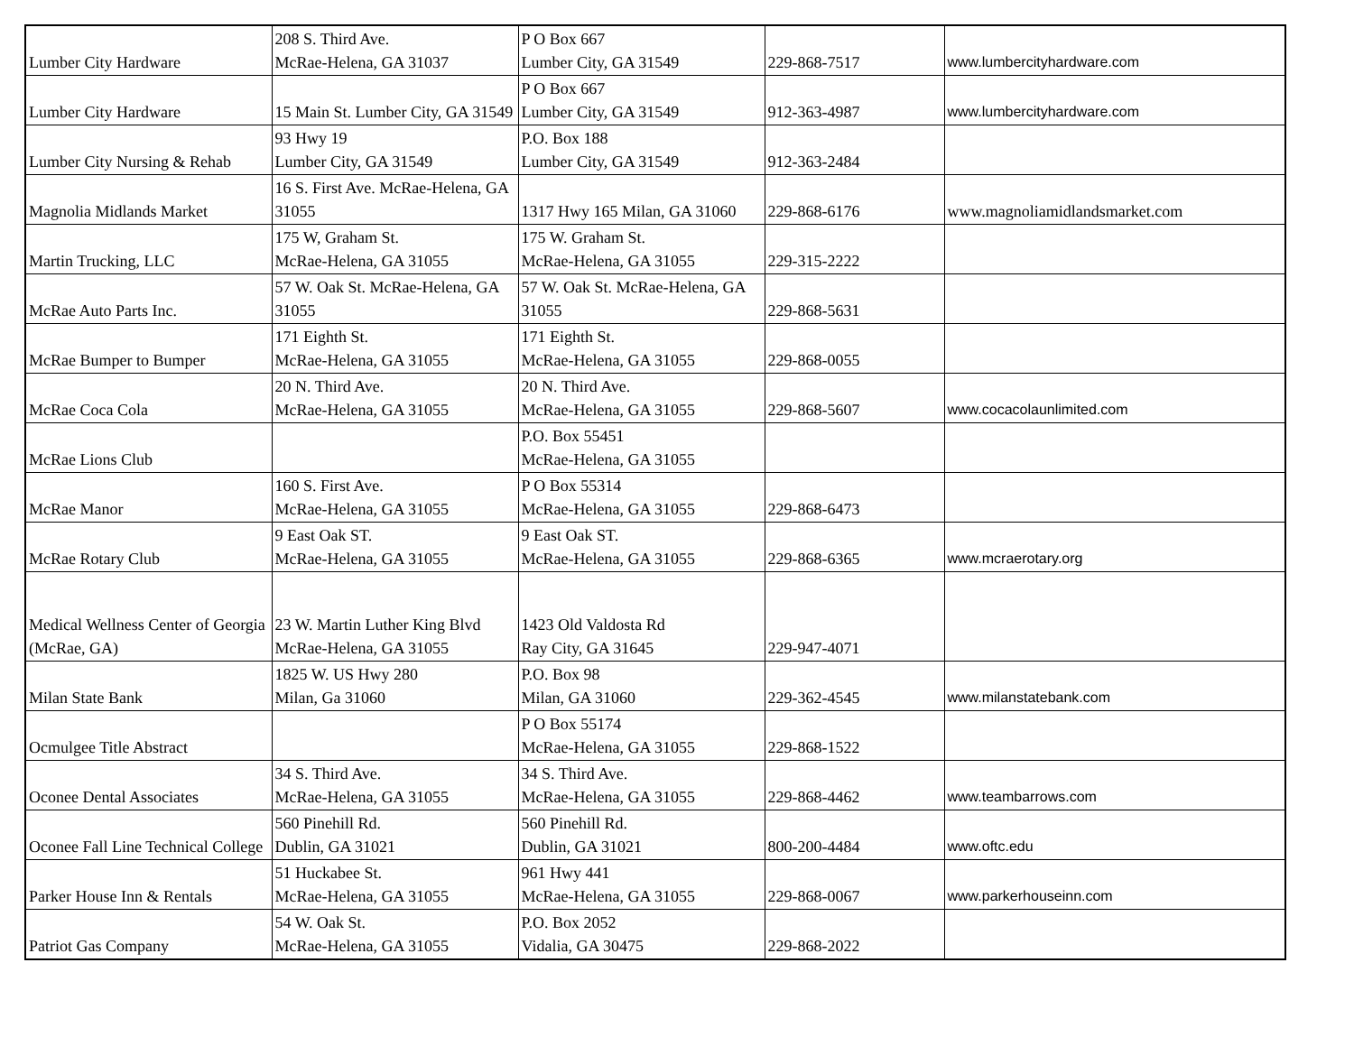| Lumber City Hardware | 208 S. Third Ave. McRae-Helena, GA 31037 | P O Box 667 Lumber City, GA 31549 | 229-868-7517 | www.lumbercityhardware.com |
| Lumber City Hardware | 15 Main St. Lumber City, GA 31549 | P O Box 667 Lumber City, GA 31549 | 912-363-4987 | www.lumbercityhardware.com |
| Lumber City Nursing & Rehab | 93 Hwy 19 Lumber City, GA 31549 | P.O. Box 188 Lumber City, GA 31549 | 912-363-2484 | |
| Magnolia Midlands Market | 16 S. First Ave. McRae-Helena, GA 31055 | 1317 Hwy 165 Milan, GA 31060 | 229-868-6176 | www.magnoliamidlandsmarket.com |
| Martin Trucking, LLC | 175 W, Graham St. McRae-Helena, GA 31055 | 175 W. Graham St. McRae-Helena, GA 31055 | 229-315-2222 | |
| McRae Auto Parts Inc. | 57 W. Oak St. McRae-Helena, GA 31055 | 57 W. Oak St. McRae-Helena, GA 31055 | 229-868-5631 | |
| McRae Bumper to Bumper | 171 Eighth St. McRae-Helena, GA 31055 | 171 Eighth St. McRae-Helena, GA 31055 | 229-868-0055 | |
| McRae Coca Cola | 20 N. Third Ave. McRae-Helena, GA 31055 | 20 N. Third Ave. McRae-Helena, GA 31055 | 229-868-5607 | www.cocacolaunlimited.com |
| McRae Lions Club | | P.O. Box 55451 McRae-Helena, GA 31055 | | |
| McRae Manor | 160 S. First Ave. McRae-Helena, GA 31055 | P O Box 55314 McRae-Helena, GA 31055 | 229-868-6473 | |
| McRae Rotary Club | 9 East Oak ST. McRae-Helena, GA 31055 | 9 East Oak ST. McRae-Helena, GA 31055 | 229-868-6365 | www.mcraerotary.org |
| Medical Wellness Center of Georgia (McRae, GA) | 23 W. Martin Luther King Blvd McRae-Helena, GA 31055 | 1423 Old Valdosta Rd Ray City, GA 31645 | 229-947-4071 | |
| Milan State Bank | 1825 W. US Hwy 280 Milan, Ga 31060 | P.O. Box 98 Milan, GA 31060 | 229-362-4545 | www.milanstatebank.com |
| Ocmulgee Title Abstract | | P O Box 55174 McRae-Helena, GA 31055 | 229-868-1522 | |
| Oconee Dental Associates | 34 S. Third Ave. McRae-Helena, GA 31055 | 34 S. Third Ave. McRae-Helena, GA 31055 | 229-868-4462 | www.teambarrows.com |
| Oconee Fall Line Technical College | 560 Pinehill Rd. Dublin, GA 31021 | 560 Pinehill Rd. Dublin, GA 31021 | 800-200-4484 | www.oftc.edu |
| Parker House Inn & Rentals | 51 Huckabee St. McRae-Helena, GA 31055 | 961 Hwy 441 McRae-Helena, GA 31055 | 229-868-0067 | www.parkerhouseinn.com |
| Patriot Gas Company | 54 W. Oak St. McRae-Helena, GA 31055 | P.O. Box 2052 Vidalia, GA 30475 | 229-868-2022 | |